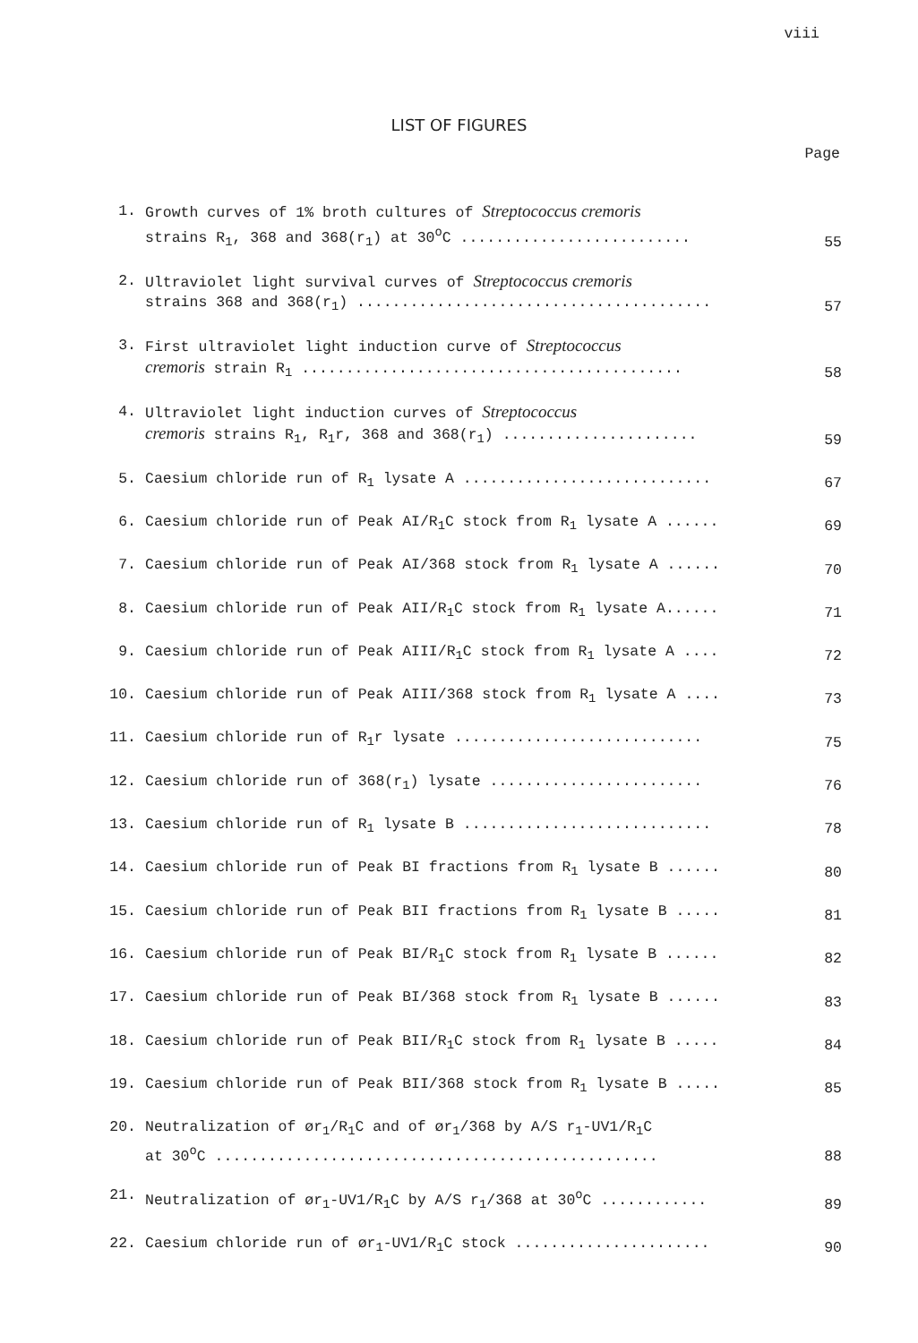viii
LIST OF FIGURES
Page
| 1. | Growth curves of 1% broth cultures of Streptococcus cremoris strains R<sub>1</sub>, 368 and 368(r<sub>1</sub>) at 30<sup>o</sup>C .......................... | 55 |
| 2. | Ultraviolet light survival curves of Streptococcus cremoris strains 368 and 368(r<sub>1</sub>) ........................................ | 57 |
| 3. | First ultraviolet light induction curve of Streptococcus cremoris strain R<sub>1</sub> ........................................... | 58 |
| 4. | Ultraviolet light induction curves of Streptococcus cremoris strains R<sub>1</sub>, R<sub>1</sub>r, 368 and 368(r<sub>1</sub>) ...................... | 59 |
| 5. | Caesium chloride run of R<sub>1</sub> lysate A ............................ | 67 |
| 6. | Caesium chloride run of Peak AI/R<sub>1</sub>C stock from R<sub>1</sub> lysate A ...... | 69 |
| 7. | Caesium chloride run of Peak AI/368 stock from R<sub>1</sub> lysate A ...... | 70 |
| 8. | Caesium chloride run of Peak AII/R<sub>1</sub>C stock from R<sub>1</sub> lysate A...... | 71 |
| 9. | Caesium chloride run of Peak AIII/R<sub>1</sub>C stock from R<sub>1</sub> lysate A .... | 72 |
| 10. | Caesium chloride run of Peak AIII/368 stock from R<sub>1</sub> lysate A .... | 73 |
| 11. | Caesium chloride run of R<sub>1</sub>r lysate ............................ | 75 |
| 12. | Caesium chloride run of 368(r<sub>1</sub>) lysate ........................ | 76 |
| 13. | Caesium chloride run of R<sub>1</sub> lysate B ............................ | 78 |
| 14. | Caesium chloride run of Peak BI fractions from R<sub>1</sub> lysate B ...... | 80 |
| 15. | Caesium chloride run of Peak BII fractions from R<sub>1</sub> lysate B ..... | 81 |
| 16. | Caesium chloride run of Peak BI/R<sub>1</sub>C stock from R<sub>1</sub> lysate B ...... | 82 |
| 17. | Caesium chloride run of Peak BI/368 stock from R<sub>1</sub> lysate B ...... | 83 |
| 18. | Caesium chloride run of Peak BII/R<sub>1</sub>C stock from R<sub>1</sub> lysate B ..... | 84 |
| 19. | Caesium chloride run of Peak BII/368 stock from R<sub>1</sub> lysate B ..... | 85 |
| 20. | Neutralization of ør<sub>1</sub>/R<sub>1</sub>C and of ør<sub>1</sub>/368 by A/S r<sub>1</sub>-UV1/R<sub>1</sub>C at 30<sup>o</sup>C .................................................. | 88 |
| 21. | Neutralization of ør<sub>1</sub>-UV1/R<sub>1</sub>C by A/S r<sub>1</sub>/368 at 30<sup>o</sup>C ............ | 89 |
| 22. | Caesium chloride run of ør<sub>1</sub>-UV1/R<sub>1</sub>C stock ...................... | 90 |